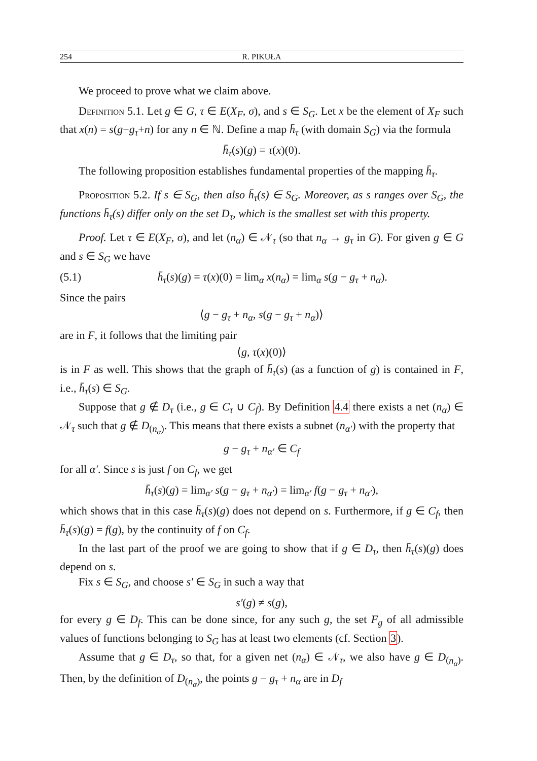254 R. PIKUŁA
We proceed to prove what we claim above.
Definition 5.1. Let g ∈ G, τ ∈ E(X<sub>F</sub>, σ), and s ∈ S<sub>G</sub>. Let x be the element of X<sub>F</sub> such that x(n) = s(g−g<sub>τ</sub>+n) for any n ∈ ℕ. Define a map h̄<sub>τ</sub> (with domain S<sub>G</sub>) via the formula
h̄<sub>τ</sub>(s)(g) = τ(x)(0).
The following proposition establishes fundamental properties of the mapping h̄<sub>τ</sub>.
Proposition 5.2. If s ∈ S<sub>G</sub>, then also h̄<sub>τ</sub>(s) ∈ S<sub>G</sub>. Moreover, as s ranges over S<sub>G</sub>, the functions h̄<sub>τ</sub>(s) differ only on the set D<sub>τ</sub>, which is the smallest set with this property.
Proof. Let τ ∈ E(X<sub>F</sub>, σ), and let (n<sub>α</sub>) ∈ 𝒩<sub>τ</sub> (so that n<sub>α</sub> → g<sub>τ</sub> in G). For given g ∈ G and s ∈ S<sub>G</sub> we have
(5.1) h̄<sub>τ</sub>(s)(g) = τ(x)(0) = lim<sub>α</sub> x(n<sub>α</sub>) = lim<sub>α</sub> s(g − g<sub>τ</sub> + n<sub>α</sub>).
Since the pairs
⟨g − g<sub>τ</sub> + n<sub>α</sub>, s(g − g<sub>τ</sub> + n<sub>α</sub>)⟩
are in F, it follows that the limiting pair
⟨g, τ(x)(0)⟩
is in F as well. This shows that the graph of h̄<sub>τ</sub>(s) (as a function of g) is contained in F, i.e., h̄<sub>τ</sub>(s) ∈ S<sub>G</sub>.
Suppose that g ∉ D<sub>τ</sub> (i.e., g ∈ C<sub>τ</sub> ∪ C<sub>f</sub>). By Definition 4.4 there exists a net (n<sub>α</sub>) ∈ 𝒩<sub>τ</sub> such that g ∉ D<sub>(n<sub>α</sub>)</sub>. This means that there exists a subnet (n<sub>α′</sub>) with the property that
g − g<sub>τ</sub> + n<sub>α′</sub> ∈ C<sub>f</sub>
for all α′. Since s is just f on C<sub>f</sub>, we get
h̄<sub>τ</sub>(s)(g) = lim<sub>α′</sub> s(g − g<sub>τ</sub> + n<sub>α′</sub>) = lim<sub>α′</sub> f(g − g<sub>τ</sub> + n<sub>α′</sub>),
which shows that in this case h̄<sub>τ</sub>(s)(g) does not depend on s. Furthermore, if g ∈ C<sub>f</sub>, then h̄<sub>τ</sub>(s)(g) = f(g), by the continuity of f on C<sub>f</sub>.
In the last part of the proof we are going to show that if g ∈ D<sub>τ</sub>, then h̄<sub>τ</sub>(s)(g) does depend on s.
Fix s ∈ S<sub>G</sub>, and choose s′ ∈ S<sub>G</sub> in such a way that
s′(g) ≠ s(g),
for every g ∈ D<sub>f</sub>. This can be done since, for any such g, the set F<sub>g</sub> of all admissible values of functions belonging to S<sub>G</sub> has at least two elements (cf. Section 3).
Assume that g ∈ D<sub>τ</sub>, so that, for a given net (n<sub>α</sub>) ∈ 𝒩<sub>τ</sub>, we also have g ∈ D<sub>(n<sub>α</sub>)</sub>. Then, by the definition of D<sub>(n<sub>α</sub>)</sub>, the points g − g<sub>τ</sub> + n<sub>α</sub> are in D<sub>f</sub>